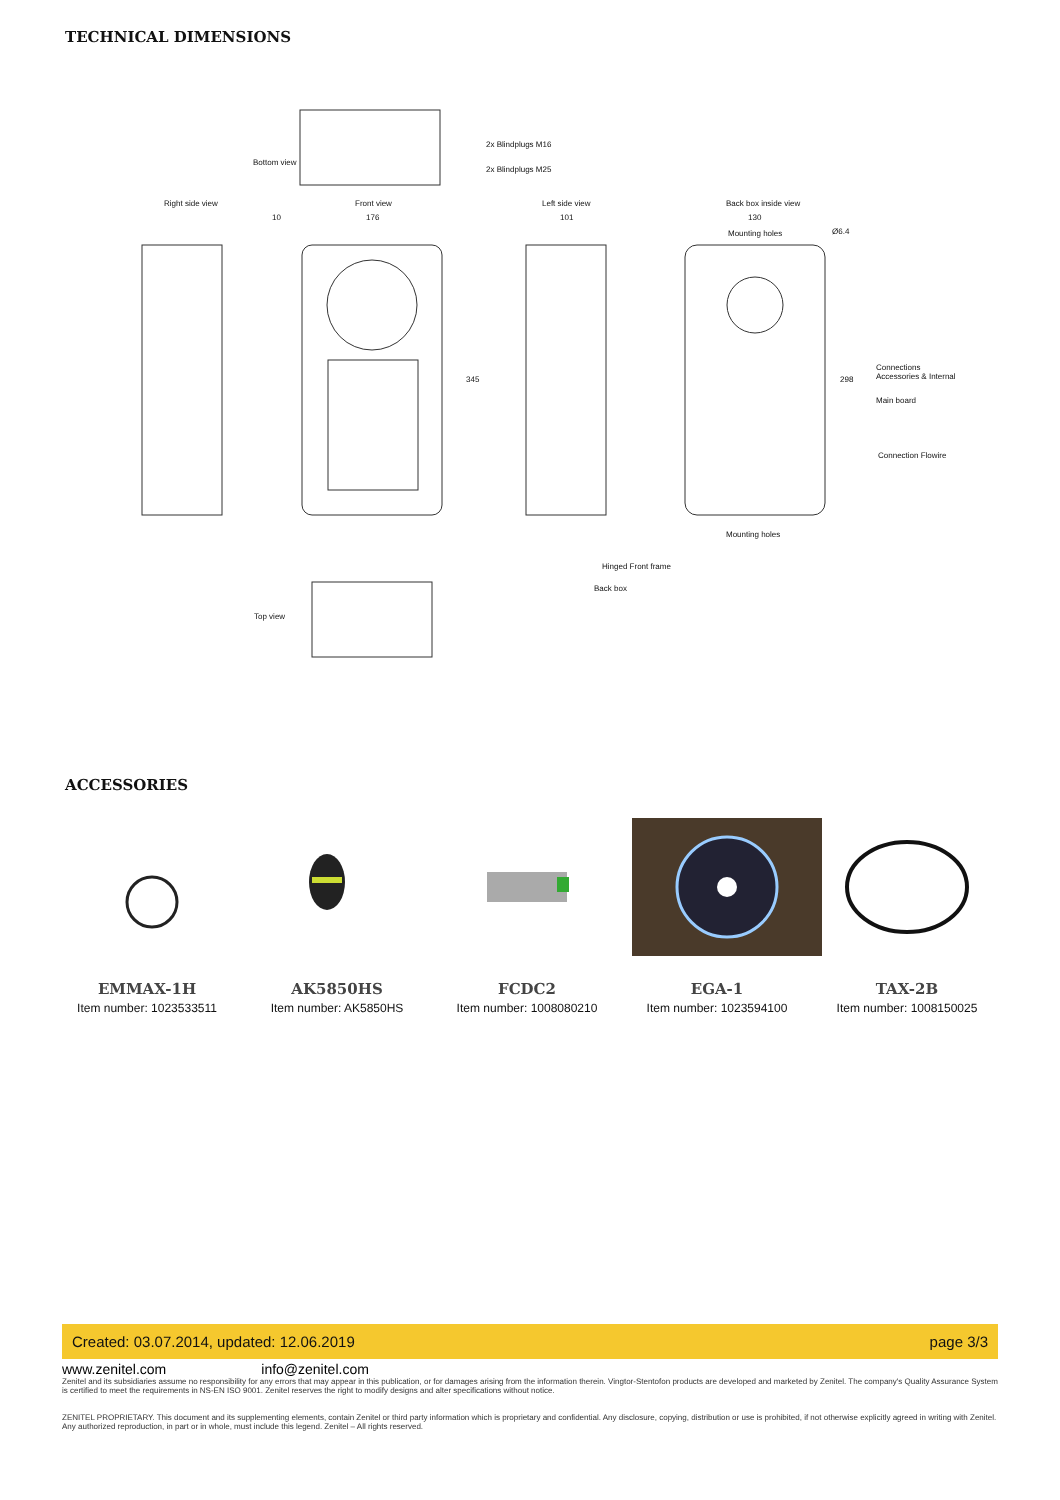TECHNICAL DIMENSIONS
Bottom view
2x Blindplugs M16
2x Blindplugs M25
Right side view Front view Left side view Back box inside view
10 176 101 130
Mounting holes Ø6.4
345 298
Connections
Accessories & Internal
Main board
Connection Flowire
Mounting holes
Hinged Front frame
Back box
Top view
ACCESSORIES
EMMAX-1H
Item number: 1023533511
AK5850HS
Item number: AK5850HS
FCDC2
Item number: 1008080210
EGA-1
Item number: 1023594100
TAX-2B
Item number: 1008150025
Created: 03.07.2014, updated: 12.06.2019 page 3/3
www.zenitel.com info@zenitel.com
Zenitel and its subsidiaries assume no responsibility for any errors that may appear in this publication, or for damages arising from the information therein. Vingtor-Stentofon products are developed and marketed by Zenitel. The company's Quality Assurance System is certified to meet the requirements in NS-EN ISO 9001. Zenitel reserves the right to modify designs and alter specifications without notice.
ZENITEL PROPRIETARY. This document and its supplementing elements, contain Zenitel or third party information which is proprietary and confidential. Any disclosure, copying, distribution or use is prohibited, if not otherwise explicitly agreed in writing with Zenitel. Any authorized reproduction, in part or in whole, must include this legend. Zenitel – All rights reserved.